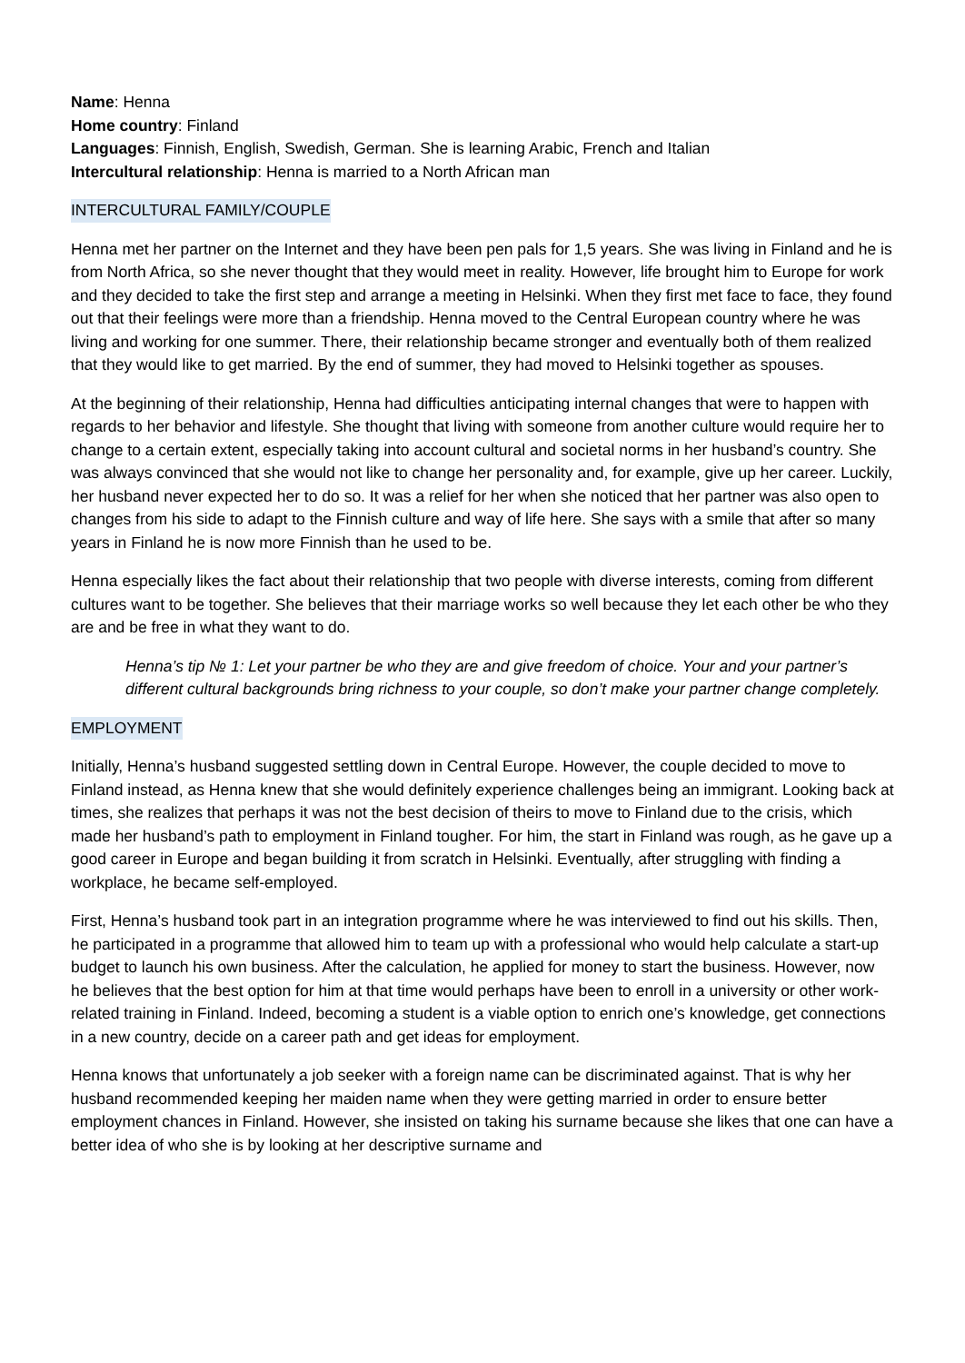Name: Henna
Home country: Finland
Languages: Finnish, English, Swedish, German. She is learning Arabic, French and Italian
Intercultural relationship: Henna is married to a North African man
INTERCULTURAL FAMILY/COUPLE
Henna met her partner on the Internet and they have been pen pals for 1,5 years. She was living in Finland and he is from North Africa, so she never thought that they would meet in reality. However, life brought him to Europe for work and they decided to take the first step and arrange a meeting in Helsinki. When they first met face to face, they found out that their feelings were more than a friendship. Henna moved to the Central European country where he was living and working for one summer. There, their relationship became stronger and eventually both of them realized that they would like to get married. By the end of summer, they had moved to Helsinki together as spouses.
At the beginning of their relationship, Henna had difficulties anticipating internal changes that were to happen with regards to her behavior and lifestyle. She thought that living with someone from another culture would require her to change to a certain extent, especially taking into account cultural and societal norms in her husband’s country. She was always convinced that she would not like to change her personality and, for example, give up her career. Luckily, her husband never expected her to do so. It was a relief for her when she noticed that her partner was also open to changes from his side to adapt to the Finnish culture and way of life here. She says with a smile that after so many years in Finland he is now more Finnish than he used to be.
Henna especially likes the fact about their relationship that two people with diverse interests, coming from different cultures want to be together. She believes that their marriage works so well because they let each other be who they are and be free in what they want to do.
Henna’s tip № 1: Let your partner be who they are and give freedom of choice. Your and your partner’s different cultural backgrounds bring richness to your couple, so don’t make your partner change completely.
EMPLOYMENT
Initially, Henna’s husband suggested settling down in Central Europe. However, the couple decided to move to Finland instead, as Henna knew that she would definitely experience challenges being an immigrant. Looking back at times, she realizes that perhaps it was not the best decision of theirs to move to Finland due to the crisis, which made her husband’s path to employment in Finland tougher. For him, the start in Finland was rough, as he gave up a good career in Europe and began building it from scratch in Helsinki. Eventually, after struggling with finding a workplace, he became self-employed.
First, Henna’s husband took part in an integration programme where he was interviewed to find out his skills. Then, he participated in a programme that allowed him to team up with a professional who would help calculate a start-up budget to launch his own business. After the calculation, he applied for money to start the business. However, now he believes that the best option for him at that time would perhaps have been to enroll in a university or other work-related training in Finland. Indeed, becoming a student is a viable option to enrich one’s knowledge, get connections in a new country, decide on a career path and get ideas for employment.
Henna knows that unfortunately a job seeker with a foreign name can be discriminated against. That is why her husband recommended keeping her maiden name when they were getting married in order to ensure better employment chances in Finland. However, she insisted on taking his surname because she likes that one can have a better idea of who she is by looking at her descriptive surname and